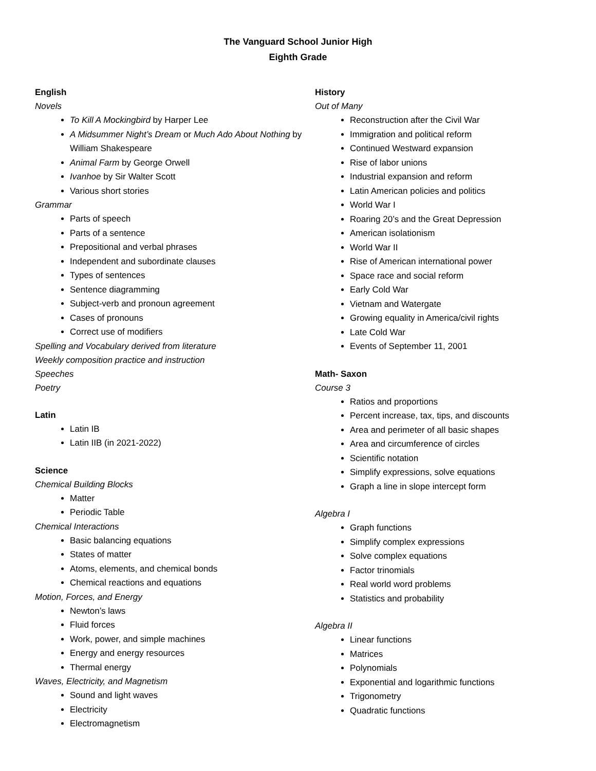The Vanguard School Junior High
Eighth Grade
English
Novels
To Kill A Mockingbird by Harper Lee
A Midsummer Night’s Dream or Much Ado About Nothing by William Shakespeare
Animal Farm by George Orwell
Ivanhoe by Sir Walter Scott
Various short stories
Grammar
Parts of speech
Parts of a sentence
Prepositional and verbal phrases
Independent and subordinate clauses
Types of sentences
Sentence diagramming
Subject-verb and pronoun agreement
Cases of pronouns
Correct use of modifiers
Spelling and Vocabulary derived from literature
Weekly composition practice and instruction
Speeches
Poetry
Latin
Latin IB
Latin IIB (in 2021-2022)
Science
Chemical Building Blocks
Matter
Periodic Table
Chemical Interactions
Basic balancing equations
States of matter
Atoms, elements, and chemical bonds
Chemical reactions and equations
Motion, Forces, and Energy
Newton’s laws
Fluid forces
Work, power, and simple machines
Energy and energy resources
Thermal energy
Waves, Electricity, and Magnetism
Sound and light waves
Electricity
Electromagnetism
History
Out of Many
Reconstruction after the Civil War
Immigration and political reform
Continued Westward expansion
Rise of labor unions
Industrial expansion and reform
Latin American policies and politics
World War I
Roaring 20’s and the Great Depression
American isolationism
World War II
Rise of American international power
Space race and social reform
Early Cold War
Vietnam and Watergate
Growing equality in America/civil rights
Late Cold War
Events of September 11, 2001
Math- Saxon
Course 3
Ratios and proportions
Percent increase, tax, tips, and discounts
Area and perimeter of all basic shapes
Area and circumference of circles
Scientific notation
Simplify expressions, solve equations
Graph a line in slope intercept form
Algebra I
Graph functions
Simplify complex expressions
Solve complex equations
Factor trinomials
Real world word problems
Statistics and probability
Algebra II
Linear functions
Matrices
Polynomials
Exponential and logarithmic functions
Trigonometry
Quadratic functions